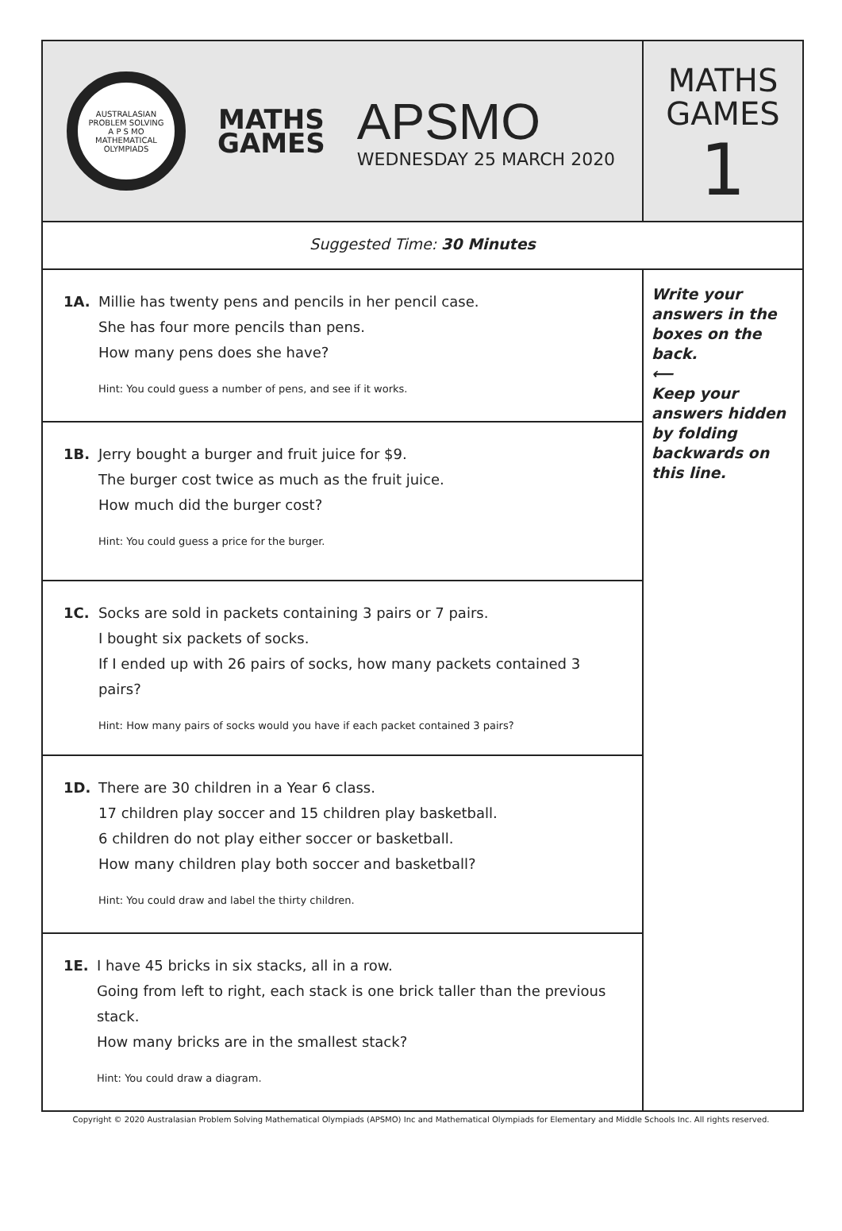AUSTRALASIAN PROBLEM SOLVING
A P S MO
MATHEMATICAL OLYMPIADS
MATHS
GAMES
APSMO
WEDNESDAY 25 MARCH 2020
MATHS
GAMES
1
Suggested Time: 30 Minutes
1A. Millie has twenty pens and pencils in her pencil case.
She has four more pencils than pens.
How many pens does she have?
Hint: You could guess a number of pens, and see if it works.
1B. Jerry bought a burger and fruit juice for $9.
The burger cost twice as much as the fruit juice.
How much did the burger cost?
Hint: You could guess a price for the burger.
1C. Socks are sold in packets containing 3 pairs or 7 pairs.
I bought six packets of socks.
If I ended up with 26 pairs of socks, how many packets contained 3 pairs?
Hint: How many pairs of socks would you have if each packet contained 3 pairs?
1D. There are 30 children in a Year 6 class.
17 children play soccer and 15 children play basketball.
6 children do not play either soccer or basketball.
How many children play both soccer and basketball?
Hint: You could draw and label the thirty children.
1E. I have 45 bricks in six stacks, all in a row.
Going from left to right, each stack is one brick taller than the previous stack.
How many bricks are in the smallest stack?
Hint: You could draw a diagram.
Write your answers in the boxes on the back.
⟵
Keep your answers hidden by folding backwards on this line.
Copyright © 2020 Australasian Problem Solving Mathematical Olympiads (APSMO) Inc and Mathematical Olympiads for Elementary and Middle Schools Inc. All rights reserved.